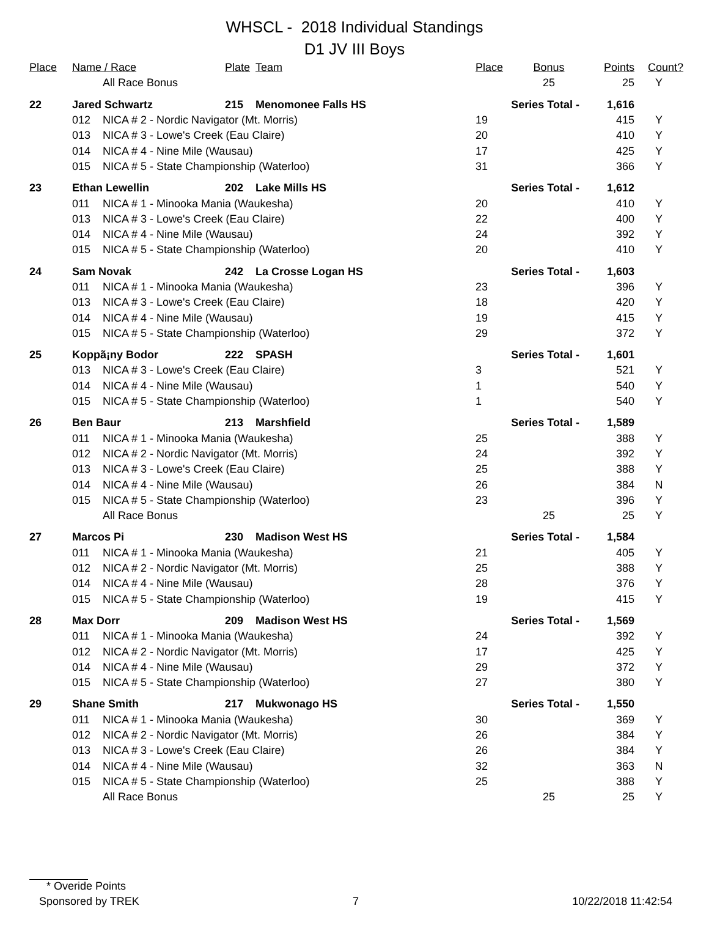WHSCL - 2018 Individual Standings
D1 JV III Boys
| Place | Name / Race | | Plate | Team | Place | Bonus | Points | Count? |
| --- | --- | --- | --- | --- | --- | --- | --- | --- |
| | | All Race Bonus | | | | 25 | 25 | Y |
| 22 | Jared Schwartz | | 215 | Menomonee Falls HS | Series Total - | | 1,616 | |
| | 012 | NICA # 2 - Nordic Navigator (Mt. Morris) | | | 19 | | 415 | Y |
| | 013 | NICA # 3 - Lowe's Creek (Eau Claire) | | | 20 | | 410 | Y |
| | 014 | NICA # 4 - Nine Mile (Wausau) | | | 17 | | 425 | Y |
| | 015 | NICA # 5 - State Championship (Waterloo) | | | 31 | | 366 | Y |
| 23 | Ethan Lewellin | | 202 | Lake Mills HS | Series Total - | | 1,612 | |
| | 011 | NICA # 1 - Minooka Mania (Waukesha) | | | 20 | | 410 | Y |
| | 013 | NICA # 3 - Lowe's Creek (Eau Claire) | | | 22 | | 400 | Y |
| | 014 | NICA # 4 - Nine Mile (Wausau) | | | 24 | | 392 | Y |
| | 015 | NICA # 5 - State Championship (Waterloo) | | | 20 | | 410 | Y |
| 24 | Sam Novak | | 242 | La Crosse Logan HS | Series Total - | | 1,603 | |
| | 011 | NICA # 1 - Minooka Mania (Waukesha) | | | 23 | | 396 | Y |
| | 013 | NICA # 3 - Lowe's Creek (Eau Claire) | | | 18 | | 420 | Y |
| | 014 | NICA # 4 - Nine Mile (Wausau) | | | 19 | | 415 | Y |
| | 015 | NICA # 5 - State Championship (Waterloo) | | | 29 | | 372 | Y |
| 25 | Koppã¡ny Bodor | | 222 | SPASH | Series Total - | | 1,601 | |
| | 013 | NICA # 3 - Lowe's Creek (Eau Claire) | | | 3 | | 521 | Y |
| | 014 | NICA # 4 - Nine Mile (Wausau) | | | 1 | | 540 | Y |
| | 015 | NICA # 5 - State Championship (Waterloo) | | | 1 | | 540 | Y |
| 26 | Ben Baur | | 213 | Marshfield | Series Total - | | 1,589 | |
| | 011 | NICA # 1 - Minooka Mania (Waukesha) | | | 25 | | 388 | Y |
| | 012 | NICA # 2 - Nordic Navigator (Mt. Morris) | | | 24 | | 392 | Y |
| | 013 | NICA # 3 - Lowe's Creek (Eau Claire) | | | 25 | | 388 | Y |
| | 014 | NICA # 4 - Nine Mile (Wausau) | | | 26 | | 384 | N |
| | 015 | NICA # 5 - State Championship (Waterloo) | | | 23 | | 396 | Y |
| | | All Race Bonus | | | | 25 | 25 | Y |
| 27 | Marcos Pi | | 230 | Madison West HS | Series Total - | | 1,584 | |
| | 011 | NICA # 1 - Minooka Mania (Waukesha) | | | 21 | | 405 | Y |
| | 012 | NICA # 2 - Nordic Navigator (Mt. Morris) | | | 25 | | 388 | Y |
| | 014 | NICA # 4 - Nine Mile (Wausau) | | | 28 | | 376 | Y |
| | 015 | NICA # 5 - State Championship (Waterloo) | | | 19 | | 415 | Y |
| 28 | Max Dorr | | 209 | Madison West HS | Series Total - | | 1,569 | |
| | 011 | NICA # 1 - Minooka Mania (Waukesha) | | | 24 | | 392 | Y |
| | 012 | NICA # 2 - Nordic Navigator (Mt. Morris) | | | 17 | | 425 | Y |
| | 014 | NICA # 4 - Nine Mile (Wausau) | | | 29 | | 372 | Y |
| | 015 | NICA # 5 - State Championship (Waterloo) | | | 27 | | 380 | Y |
| 29 | Shane Smith | | 217 | Mukwonago HS | Series Total - | | 1,550 | |
| | 011 | NICA # 1 - Minooka Mania (Waukesha) | | | 30 | | 369 | Y |
| | 012 | NICA # 2 - Nordic Navigator (Mt. Morris) | | | 26 | | 384 | Y |
| | 013 | NICA # 3 - Lowe's Creek (Eau Claire) | | | 26 | | 384 | Y |
| | 014 | NICA # 4 - Nine Mile (Wausau) | | | 32 | | 363 | N |
| | 015 | NICA # 5 - State Championship (Waterloo) | | | 25 | | 388 | Y |
| | | All Race Bonus | | | | 25 | 25 | Y |
* Overide Points
Sponsored by TREK 7 10/22/2018 11:42:54